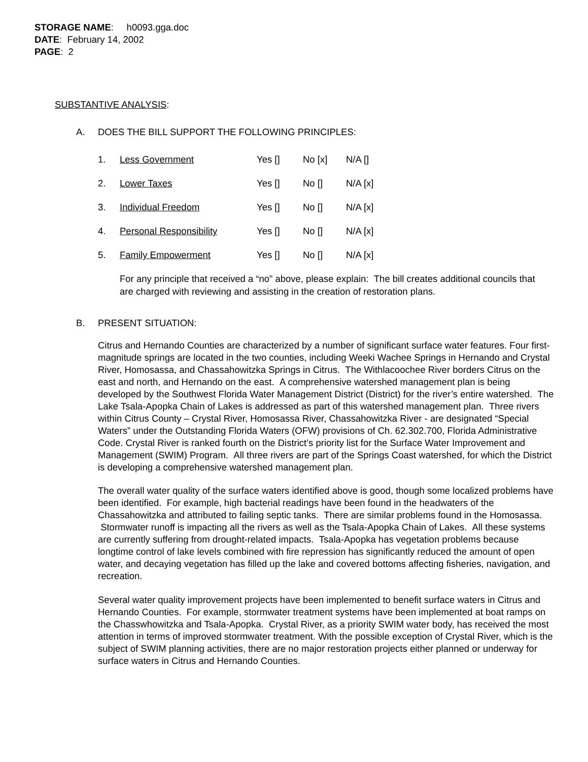STORAGE NAME: h0093.gga.doc
DATE: February 14, 2002
PAGE: 2
SUBSTANTIVE ANALYSIS:
A. DOES THE BILL SUPPORT THE FOLLOWING PRINCIPLES:
1. Less Government Yes [] No [x] N/A []
2. Lower Taxes Yes [] No [] N/A [x]
3. Individual Freedom Yes [] No [] N/A [x]
4. Personal Responsibility Yes [] No [] N/A [x]
5. Family Empowerment Yes [] No [] N/A [x]
For any principle that received a “no” above, please explain: The bill creates additional councils that are charged with reviewing and assisting in the creation of restoration plans.
B. PRESENT SITUATION:
Citrus and Hernando Counties are characterized by a number of significant surface water features. Four first-magnitude springs are located in the two counties, including Weeki Wachee Springs in Hernando and Crystal River, Homosassa, and Chassahowitzka Springs in Citrus. The Withlacoochee River borders Citrus on the east and north, and Hernando on the east. A comprehensive watershed management plan is being developed by the Southwest Florida Water Management District (District) for the river’s entire watershed. The Lake Tsala-Apopka Chain of Lakes is addressed as part of this watershed management plan. Three rivers within Citrus County – Crystal River, Homosassa River, Chassahowitzka River - are designated “Special Waters” under the Outstanding Florida Waters (OFW) provisions of Ch. 62.302.700, Florida Administrative Code. Crystal River is ranked fourth on the District’s priority list for the Surface Water Improvement and Management (SWIM) Program. All three rivers are part of the Springs Coast watershed, for which the District is developing a comprehensive watershed management plan.
The overall water quality of the surface waters identified above is good, though some localized problems have been identified. For example, high bacterial readings have been found in the headwaters of the Chassahowitzka and attributed to failing septic tanks. There are similar problems found in the Homosassa. Stormwater runoff is impacting all the rivers as well as the Tsala-Apopka Chain of Lakes. All these systems are currently suffering from drought-related impacts. Tsala-Apopka has vegetation problems because longtime control of lake levels combined with fire repression has significantly reduced the amount of open water, and decaying vegetation has filled up the lake and covered bottoms affecting fisheries, navigation, and recreation.
Several water quality improvement projects have been implemented to benefit surface waters in Citrus and Hernando Counties. For example, stormwater treatment systems have been implemented at boat ramps on the Chasswhowitzka and Tsala-Apopka. Crystal River, as a priority SWIM water body, has received the most attention in terms of improved stormwater treatment. With the possible exception of Crystal River, which is the subject of SWIM planning activities, there are no major restoration projects either planned or underway for surface waters in Citrus and Hernando Counties.